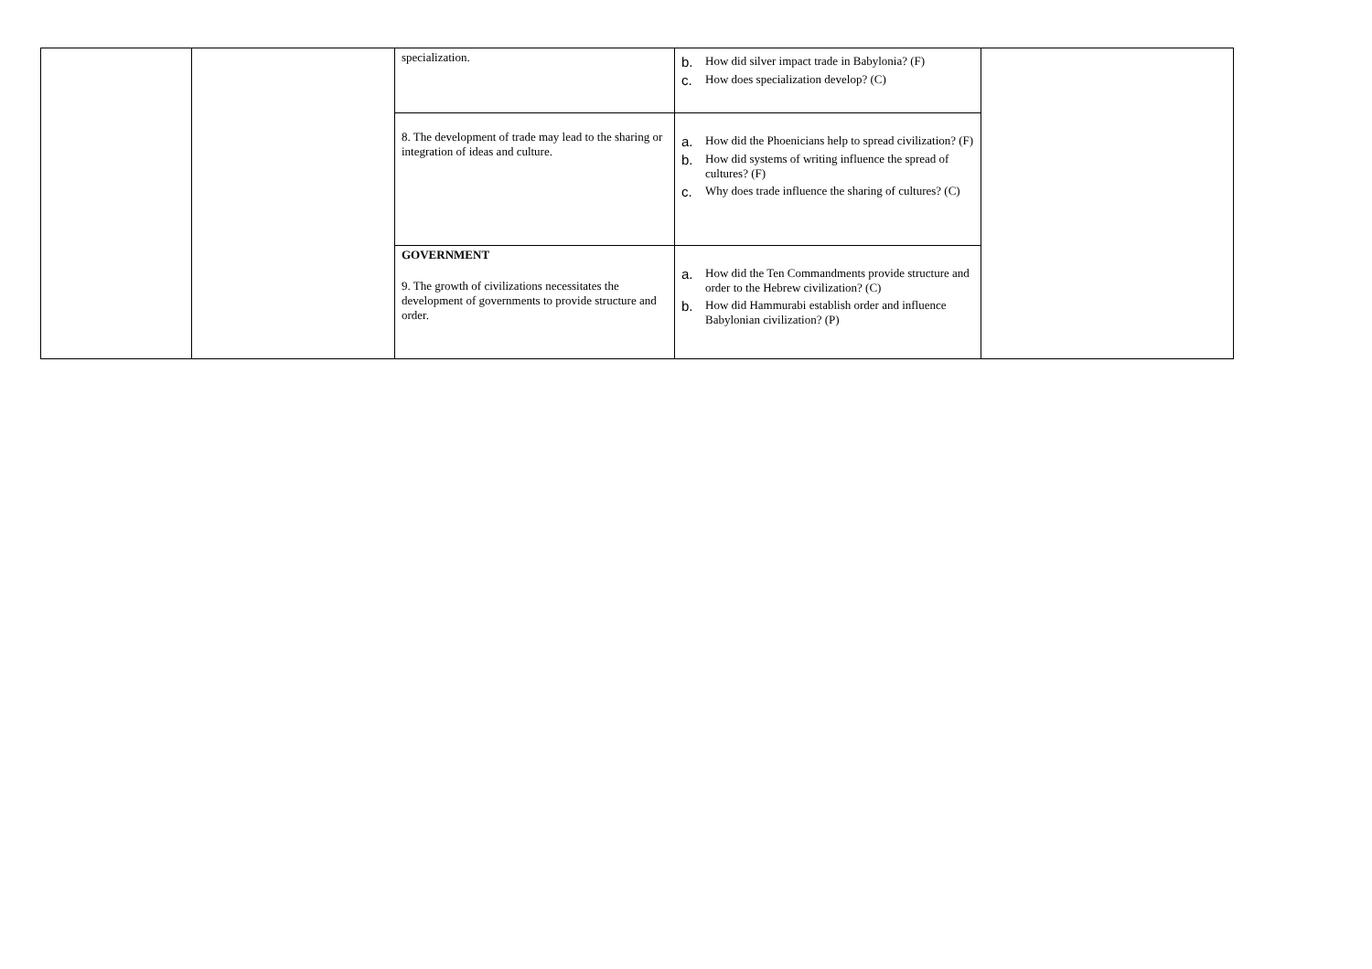| | | specialization. | b. How did silver impact trade in Babylonia? (F) c. How does specialization develop? (C) | |
| | | 8. The development of trade may lead to the sharing or integration of ideas and culture. | a. How did the Phoenicians help to spread civilization? (F) b. How did systems of writing influence the spread of cultures? (F) c. Why does trade influence the sharing of cultures? (C) | |
| | | GOVERNMENT 9. The growth of civilizations necessitates the development of governments to provide structure and order. | a. How did the Ten Commandments provide structure and order to the Hebrew civilization? (C) b. How did Hammurabi establish order and influence Babylonian civilization? (P) | |